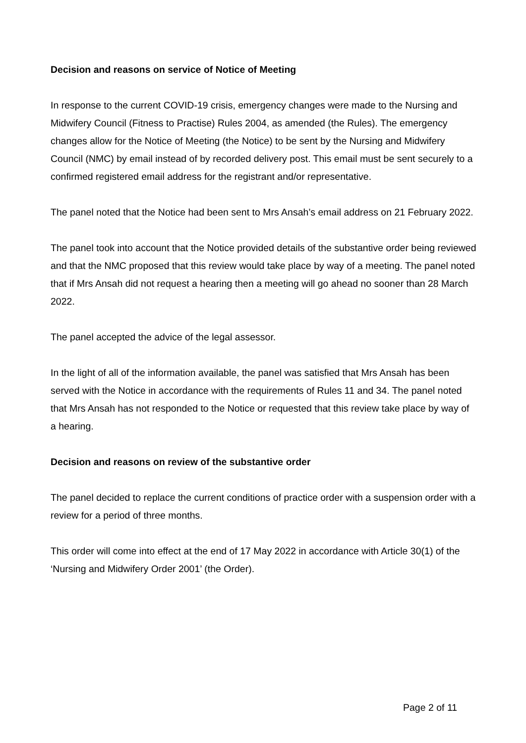Decision and reasons on service of Notice of Meeting
In response to the current COVID-19 crisis, emergency changes were made to the Nursing and Midwifery Council (Fitness to Practise) Rules 2004, as amended (the Rules). The emergency changes allow for the Notice of Meeting (the Notice) to be sent by the Nursing and Midwifery Council (NMC) by email instead of by recorded delivery post. This email must be sent securely to a confirmed registered email address for the registrant and/or representative.
The panel noted that the Notice had been sent to Mrs Ansah’s email address on 21 February 2022.
The panel took into account that the Notice provided details of the substantive order being reviewed and that the NMC proposed that this review would take place by way of a meeting. The panel noted that if Mrs Ansah did not request a hearing then a meeting will go ahead no sooner than 28 March 2022.
The panel accepted the advice of the legal assessor.
In the light of all of the information available, the panel was satisfied that Mrs Ansah has been served with the Notice in accordance with the requirements of Rules 11 and 34. The panel noted that Mrs Ansah has not responded to the Notice or requested that this review take place by way of a hearing.
Decision and reasons on review of the substantive order
The panel decided to replace the current conditions of practice order with a suspension order with a review for a period of three months.
This order will come into effect at the end of 17 May 2022 in accordance with Article 30(1) of the ‘Nursing and Midwifery Order 2001’ (the Order).
Page 2 of 11